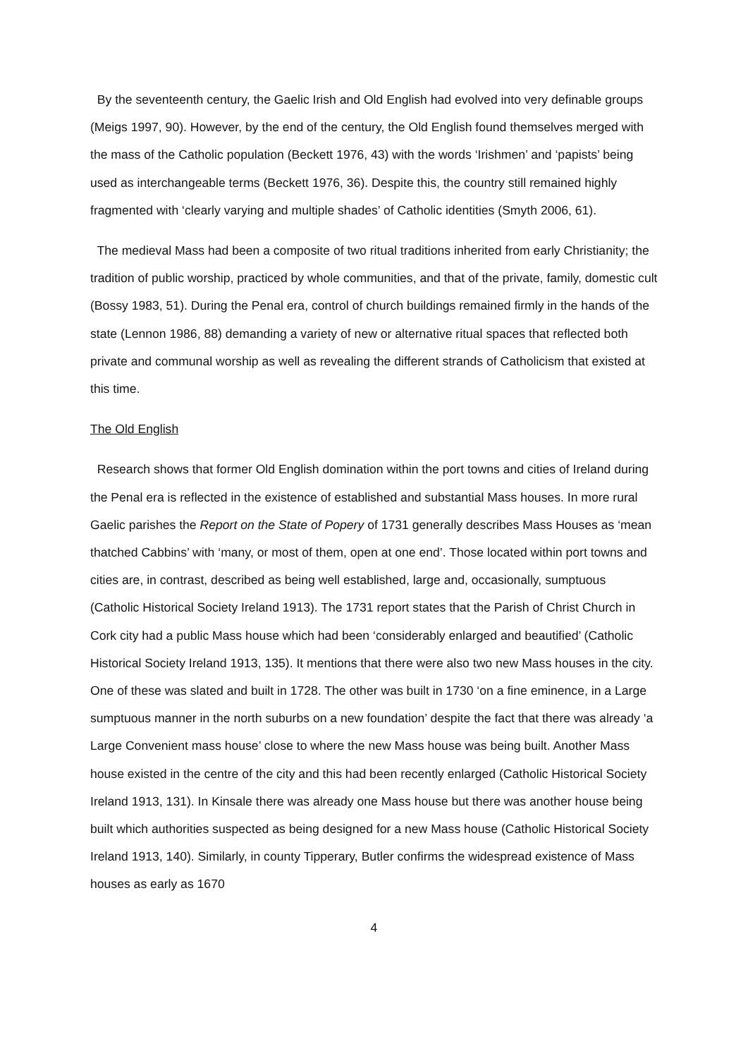By the seventeenth century, the Gaelic Irish and Old English had evolved into very definable groups (Meigs 1997, 90). However, by the end of the century, the Old English found themselves merged with the mass of the Catholic population (Beckett 1976, 43) with the words ‘Irishmen’ and ‘papists’ being used as interchangeable terms (Beckett 1976, 36). Despite this, the country still remained highly fragmented with ‘clearly varying and multiple shades’ of Catholic identities (Smyth 2006, 61).
The medieval Mass had been a composite of two ritual traditions inherited from early Christianity; the tradition of public worship, practiced by whole communities, and that of the private, family, domestic cult (Bossy 1983, 51). During the Penal era, control of church buildings remained firmly in the hands of the state (Lennon 1986, 88) demanding a variety of new or alternative ritual spaces that reflected both private and communal worship as well as revealing the different strands of Catholicism that existed at this time.
The Old English
Research shows that former Old English domination within the port towns and cities of Ireland during the Penal era is reflected in the existence of established and substantial Mass houses. In more rural Gaelic parishes the Report on the State of Popery of 1731 generally describes Mass Houses as ‘mean thatched Cabbins’ with ‘many, or most of them, open at one end’. Those located within port towns and cities are, in contrast, described as being well established, large and, occasionally, sumptuous (Catholic Historical Society Ireland 1913). The 1731 report states that the Parish of Christ Church in Cork city had a public Mass house which had been ‘considerably enlarged and beautified’ (Catholic Historical Society Ireland 1913, 135). It mentions that there were also two new Mass houses in the city. One of these was slated and built in 1728. The other was built in 1730 ‘on a fine eminence, in a Large sumptuous manner in the north suburbs on a new foundation’ despite the fact that there was already ‘a Large Convenient mass house’ close to where the new Mass house was being built. Another Mass house existed in the centre of the city and this had been recently enlarged (Catholic Historical Society Ireland 1913, 131). In Kinsale there was already one Mass house but there was another house being built which authorities suspected as being designed for a new Mass house (Catholic Historical Society Ireland 1913, 140). Similarly, in county Tipperary, Butler confirms the widespread existence of Mass houses as early as 1670
4